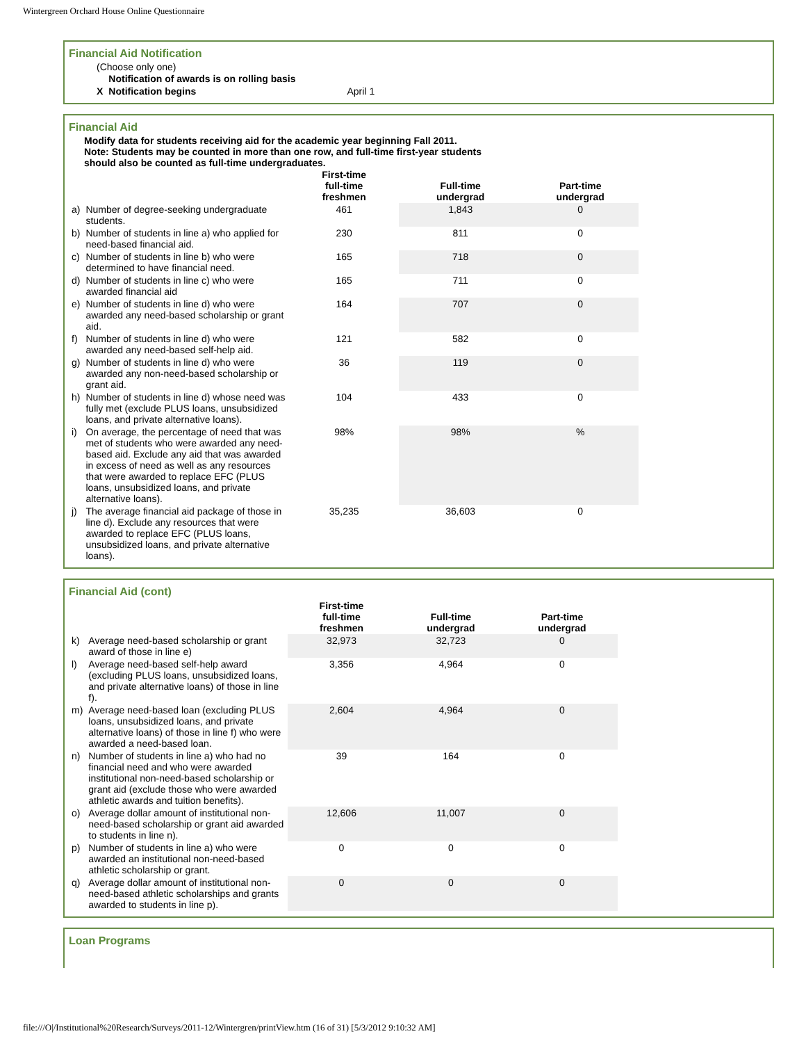Wintergreen Orchard House Online Questionnaire
Financial Aid Notification
(Choose only one)
| | Notification of awards is on rolling basis | |
| X | Notification begins | April 1 |
Financial Aid
Modify data for students receiving aid for the academic year beginning Fall 2011.
Note: Students may be counted in more than one row, and full-time first-year students
should also be counted as full-time undergraduates.
| | | First-time full-time freshmen | Full-time undergrad | Part-time undergrad |
| --- | --- | --- | --- | --- |
| a) | Number of degree-seeking undergraduate students. | 461 | 1,843 | 0 |
| b) | Number of students in line a) who applied for need-based financial aid. | 230 | 811 | 0 |
| c) | Number of students in line b) who were determined to have financial need. | 165 | 718 | 0 |
| d) | Number of students in line c) who were awarded financial aid | 165 | 711 | 0 |
| e) | Number of students in line d) who were awarded any need-based scholarship or grant aid. | 164 | 707 | 0 |
| f) | Number of students in line d) who were awarded any need-based self-help aid. | 121 | 582 | 0 |
| g) | Number of students in line d) who were awarded any non-need-based scholarship or grant aid. | 36 | 119 | 0 |
| h) | Number of students in line d) whose need was fully met (exclude PLUS loans, unsubsidized loans, and private alternative loans). | 104 | 433 | 0 |
| i) | On average, the percentage of need that was met of students who were awarded any need-based aid. Exclude any aid that was awarded in excess of need as well as any resources that were awarded to replace EFC (PLUS loans, unsubsidized loans, and private alternative loans). | 98% | 98% | % |
| j) | The average financial aid package of those in line d). Exclude any resources that were awarded to replace EFC (PLUS loans, unsubsidized loans, and private alternative loans). | 35,235 | 36,603 | 0 |
Financial Aid (cont)
| | | First-time full-time freshmen | Full-time undergrad | Part-time undergrad |
| --- | --- | --- | --- | --- |
| k) | Average need-based scholarship or grant award of those in line e) | 32,973 | 32,723 | 0 |
| l) | Average need-based self-help award (excluding PLUS loans, unsubsidized loans, and private alternative loans) of those in line f). | 3,356 | 4,964 | 0 |
| m) | Average need-based loan (excluding PLUS loans, unsubsidized loans, and private alternative loans) of those in line f) who were awarded a need-based loan. | 2,604 | 4,964 | 0 |
| n) | Number of students in line a) who had no financial need and who were awarded institutional non-need-based scholarship or grant aid (exclude those who were awarded athletic awards and tuition benefits). | 39 | 164 | 0 |
| o) | Average dollar amount of institutional non-need-based scholarship or grant aid awarded to students in line n). | 12,606 | 11,007 | 0 |
| p) | Number of students in line a) who were awarded an institutional non-need-based athletic scholarship or grant. | 0 | 0 | 0 |
| q) | Average dollar amount of institutional non-need-based athletic scholarships and grants awarded to students in line p). | 0 | 0 | 0 |
Loan Programs
file:///O|/Institutional%20Research/Surveys/2011-12/Wintergren/printView.htm (16 of 31) [5/3/2012 9:10:32 AM]